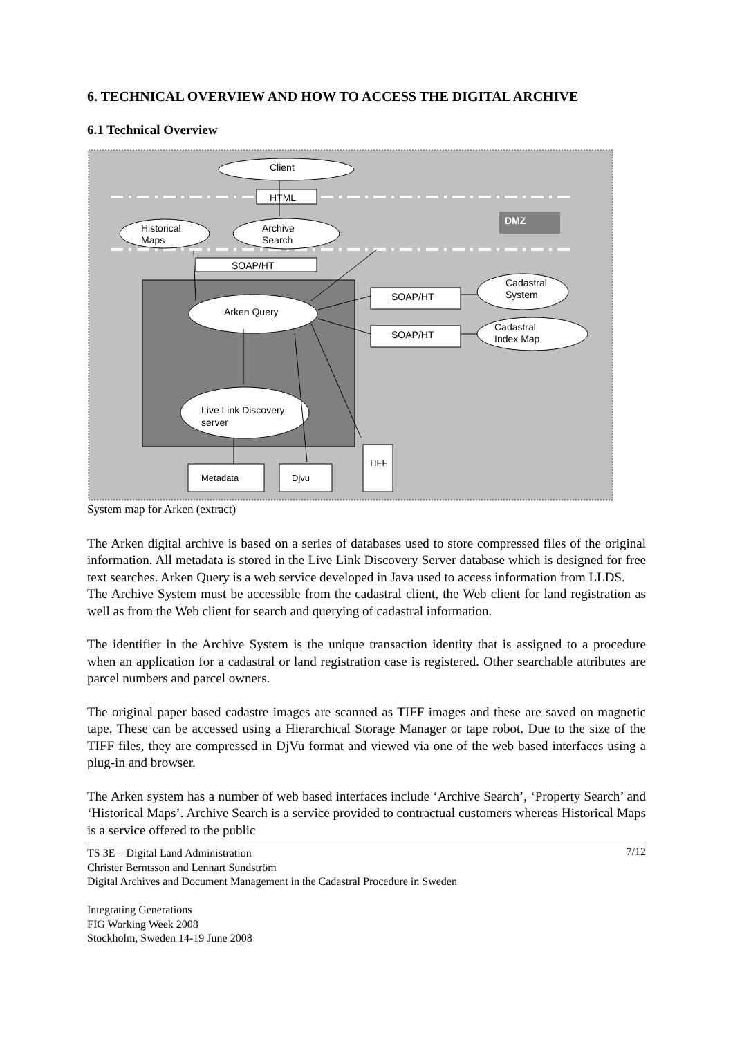6. TECHNICAL OVERVIEW AND HOW TO ACCESS THE DIGITAL ARCHIVE
6.1 Technical Overview
DMZ
Client
HTML
Historical
Maps
Archive
Search
SOAP/HT
Arken Query
SOAP/HT
SOAP/HT
Cadastral
System
Cadastral
Index Map
Live Link Discovery
server
Metadata
Djvu
TIFF
System map for Arken (extract)
The Arken digital archive is based on a series of databases used to store compressed files of the original information. All metadata is stored in the Live Link Discovery Server database which is designed for free text searches. Arken Query is a web service developed in Java used to access information from LLDS.
The Archive System must be accessible from the cadastral client, the Web client for land registration as well as from the Web client for search and querying of cadastral information.
The identifier in the Archive System is the unique transaction identity that is assigned to a procedure when an application for a cadastral or land registration case is registered. Other searchable attributes are parcel numbers and parcel owners.
The original paper based cadastre images are scanned as TIFF images and these are saved on magnetic tape. These can be accessed using a Hierarchical Storage Manager or tape robot. Due to the size of the TIFF files, they are compressed in DjVu format and viewed via one of the web based interfaces using a plug-in and browser.
The Arken system has a number of web based interfaces include ‘Archive Search’, ‘Property Search’ and ‘Historical Maps’. Archive Search is a service provided to contractual customers whereas Historical Maps is a service offered to the public
7/12 TS 3E – Digital Land Administration
Christer Berntsson and Lennart Sundström
Digital Archives and Document Management in the Cadastral Procedure in Sweden
Integrating Generations
FIG Working Week 2008
Stockholm, Sweden 14-19 June 2008